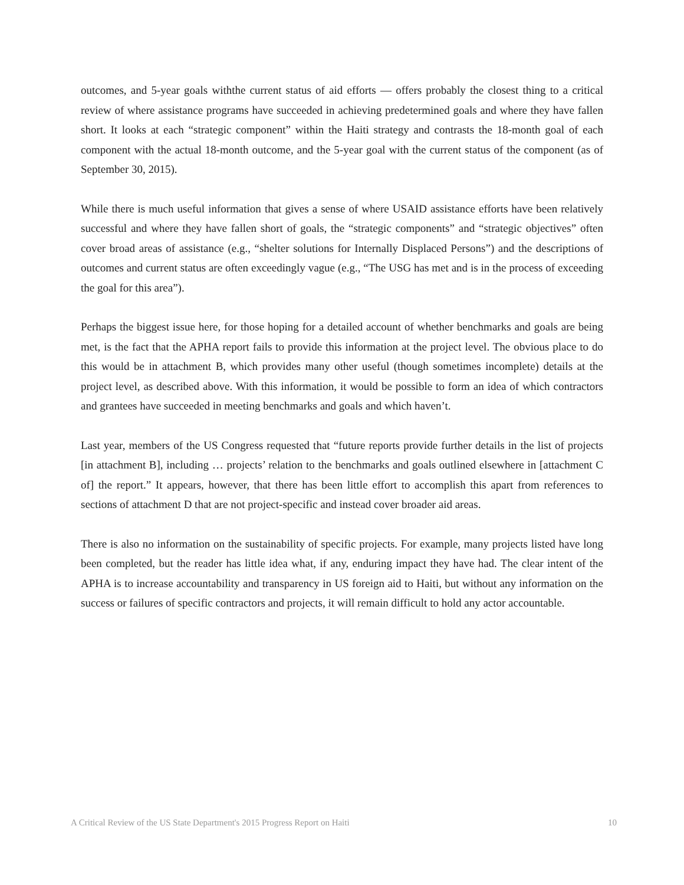outcomes, and 5-year goals withthe current status of aid efforts — offers probably the closest thing to a critical review of where assistance programs have succeeded in achieving predetermined goals and where they have fallen short. It looks at each “strategic component” within the Haiti strategy and contrasts the 18-month goal of each component with the actual 18-month outcome, and the 5-year goal with the current status of the component (as of September 30, 2015).
While there is much useful information that gives a sense of where USAID assistance efforts have been relatively successful and where they have fallen short of goals, the “strategic components” and “strategic objectives” often cover broad areas of assistance (e.g., “shelter solutions for Internally Displaced Persons”) and the descriptions of outcomes and current status are often exceedingly vague (e.g., “The USG has met and is in the process of exceeding the goal for this area”).
Perhaps the biggest issue here, for those hoping for a detailed account of whether benchmarks and goals are being met, is the fact that the APHA report fails to provide this information at the project level. The obvious place to do this would be in attachment B, which provides many other useful (though sometimes incomplete) details at the project level, as described above. With this information, it would be possible to form an idea of which contractors and grantees have succeeded in meeting benchmarks and goals and which haven’t.
Last year, members of the US Congress requested that “future reports provide further details in the list of projects [in attachment B], including … projects’ relation to the benchmarks and goals outlined elsewhere in [attachment C of] the report.” It appears, however, that there has been little effort to accomplish this apart from references to sections of attachment D that are not project-specific and instead cover broader aid areas.
There is also no information on the sustainability of specific projects. For example, many projects listed have long been completed, but the reader has little idea what, if any, enduring impact they have had. The clear intent of the APHA is to increase accountability and transparency in US foreign aid to Haiti, but without any information on the success or failures of specific contractors and projects, it will remain difficult to hold any actor accountable.
A Critical Review of the US State Department's 2015 Progress Report on Haiti 10